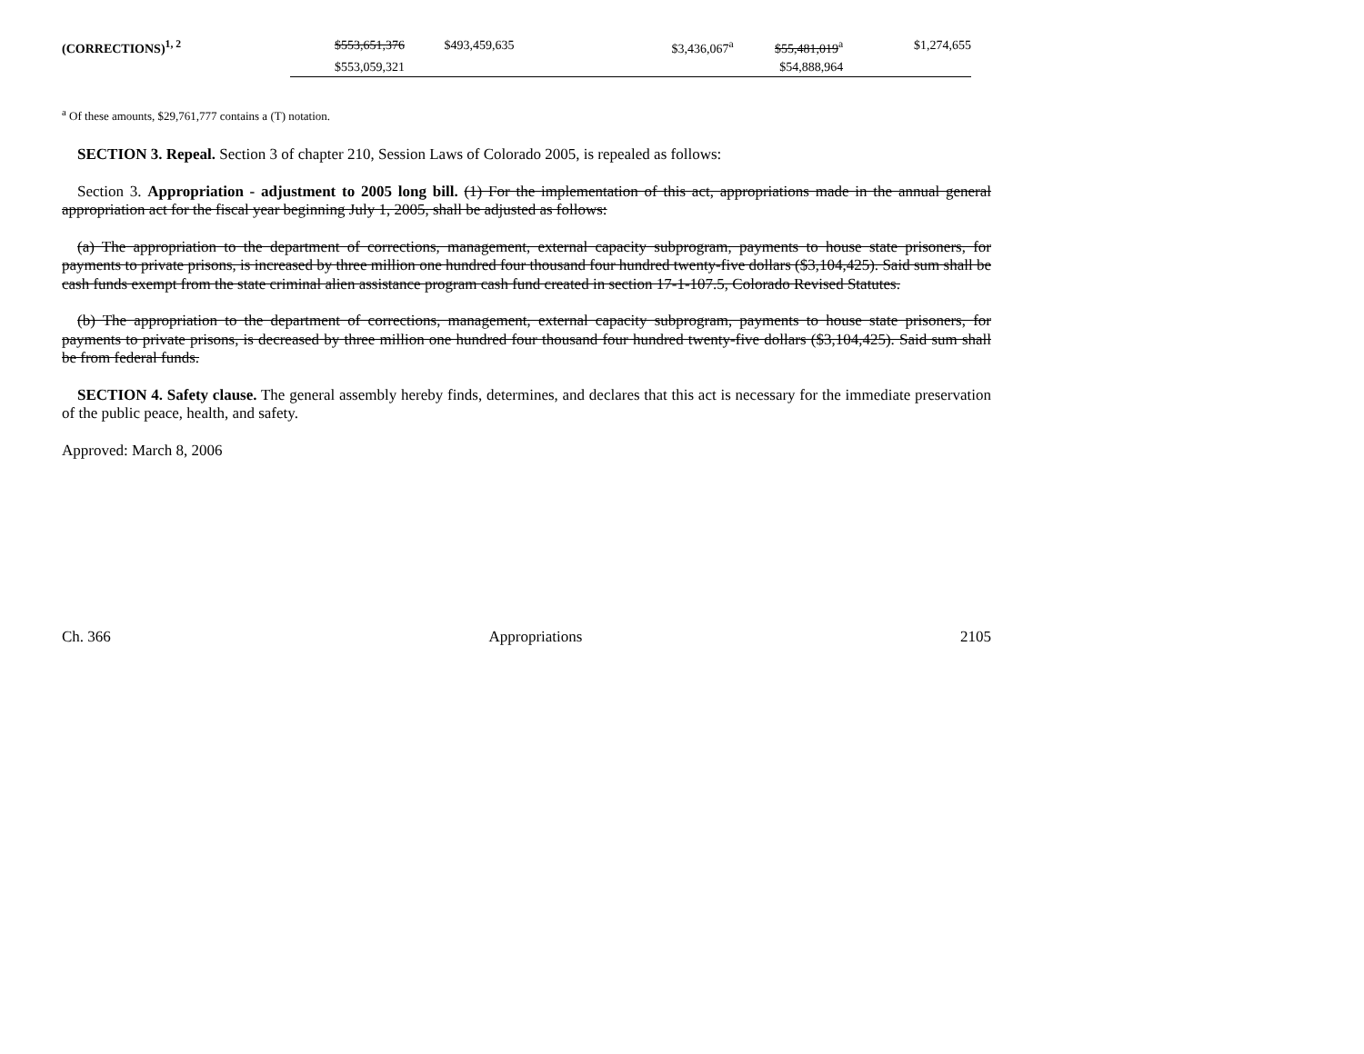| (CORRECTIONS)<sup>1, 2</sup> | $553,651,376 | $493,459,635 | | $3,436,067<sup>a</sup> | $55,481,019<sup>a</sup> | $1,274,655 |
| | $553,059,321 | | | | $54,888,964 | |
<sup>a</sup> Of these amounts, $29,761,777 contains a (T) notation.
SECTION 3. Repeal. Section 3 of chapter 210, Session Laws of Colorado 2005, is repealed as follows:
Section 3. Appropriation - adjustment to 2005 long bill. (1) For the implementation of this act, appropriations made in the annual general appropriation act for the fiscal year beginning July 1, 2005, shall be adjusted as follows:
(a) The appropriation to the department of corrections, management, external capacity subprogram, payments to house state prisoners, for payments to private prisons, is increased by three million one hundred four thousand four hundred twenty-five dollars ($3,104,425). Said sum shall be cash funds exempt from the state criminal alien assistance program cash fund created in section 17-1-107.5, Colorado Revised Statutes.
(b) The appropriation to the department of corrections, management, external capacity subprogram, payments to house state prisoners, for payments to private prisons, is decreased by three million one hundred four thousand four hundred twenty-five dollars ($3,104,425). Said sum shall be from federal funds.
SECTION 4. Safety clause. The general assembly hereby finds, determines, and declares that this act is necessary for the immediate preservation of the public peace, health, and safety.
Approved: March 8, 2006
Ch. 366 Appropriations 2105